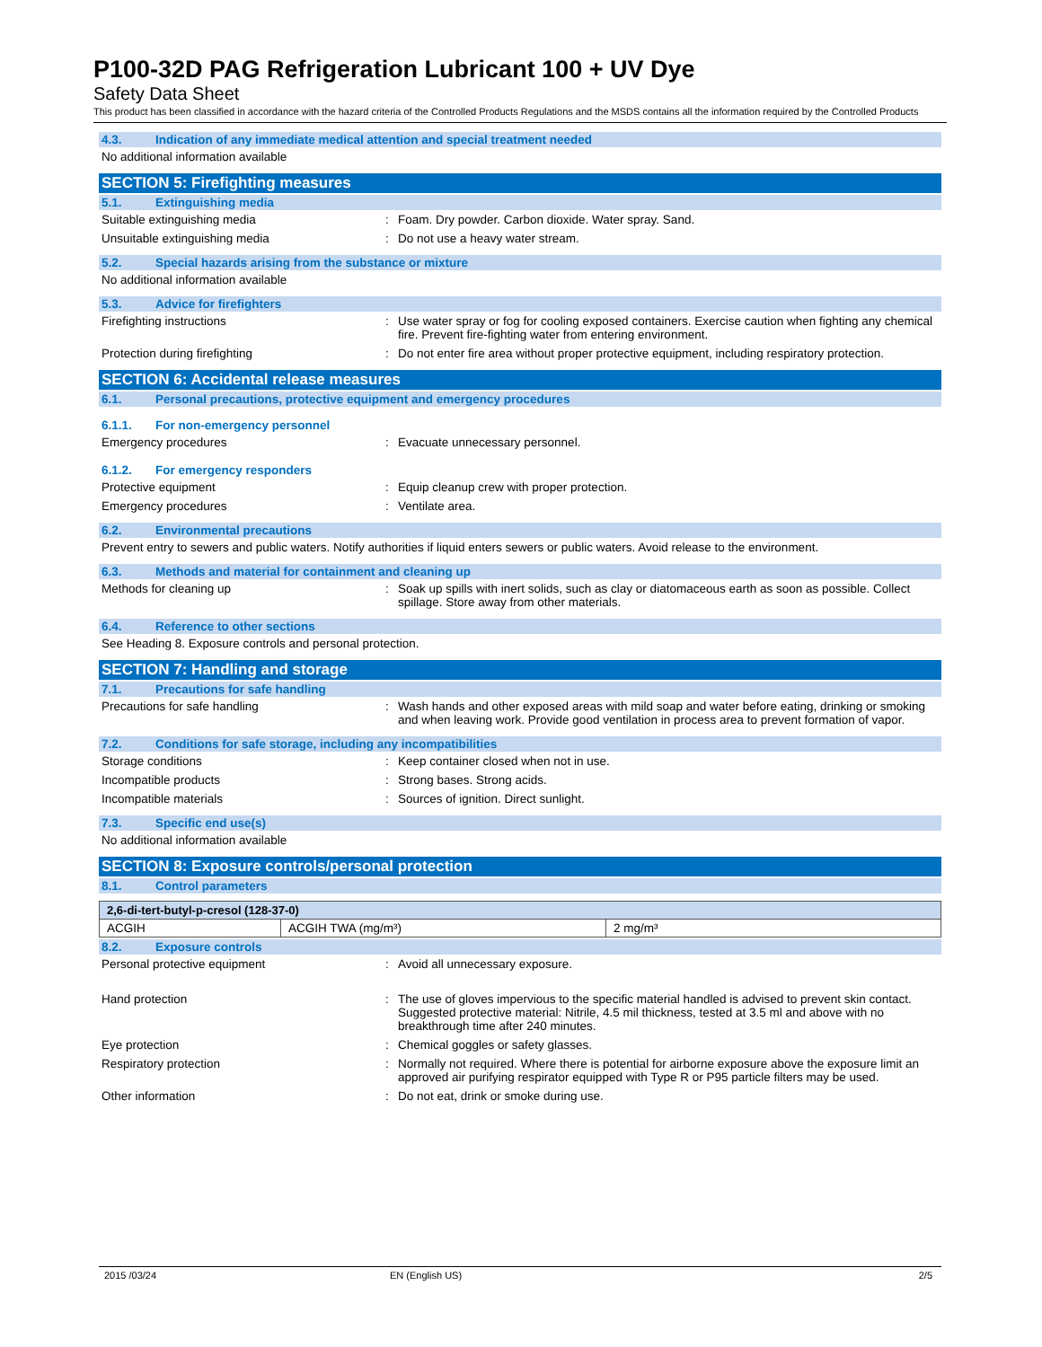P100-32D PAG Refrigeration Lubricant 100 + UV Dye
Safety Data Sheet
This product has been classified in accordance with the hazard criteria of the Controlled Products Regulations and the MSDS contains all the information required by the Controlled Products
4.3. Indication of any immediate medical attention and special treatment needed
No additional information available
SECTION 5: Firefighting measures
5.1. Extinguishing media
Suitable extinguishing media : Foam. Dry powder. Carbon dioxide. Water spray. Sand.
Unsuitable extinguishing media : Do not use a heavy water stream.
5.2. Special hazards arising from the substance or mixture
No additional information available
5.3. Advice for firefighters
Firefighting instructions : Use water spray or fog for cooling exposed containers. Exercise caution when fighting any chemical fire. Prevent fire-fighting water from entering environment.
Protection during firefighting : Do not enter fire area without proper protective equipment, including respiratory protection.
SECTION 6: Accidental release measures
6.1. Personal precautions, protective equipment and emergency procedures
6.1.1. For non-emergency personnel
Emergency procedures : Evacuate unnecessary personnel.
6.1.2. For emergency responders
Protective equipment : Equip cleanup crew with proper protection.
Emergency procedures : Ventilate area.
6.2. Environmental precautions
Prevent entry to sewers and public waters. Notify authorities if liquid enters sewers or public waters. Avoid release to the environment.
6.3. Methods and material for containment and cleaning up
Methods for cleaning up : Soak up spills with inert solids, such as clay or diatomaceous earth as soon as possible. Collect spillage. Store away from other materials.
6.4. Reference to other sections
See Heading 8. Exposure controls and personal protection.
SECTION 7: Handling and storage
7.1. Precautions for safe handling
Precautions for safe handling : Wash hands and other exposed areas with mild soap and water before eating, drinking or smoking and when leaving work. Provide good ventilation in process area to prevent formation of vapor.
7.2. Conditions for safe storage, including any incompatibilities
Storage conditions : Keep container closed when not in use.
Incompatible products : Strong bases. Strong acids.
Incompatible materials : Sources of ignition. Direct sunlight.
7.3. Specific end use(s)
No additional information available
SECTION 8: Exposure controls/personal protection
8.1. Control parameters
| 2,6-di-tert-butyl-p-cresol (128-37-0) | | |
| --- | --- | --- |
| ACGIH | ACGIH TWA (mg/m³) | 2 mg/m³ |
8.2. Exposure controls
Personal protective equipment : Avoid all unnecessary exposure.
Hand protection : The use of gloves impervious to the specific material handled is advised to prevent skin contact. Suggested protective material: Nitrile, 4.5 mil thickness, tested at 3.5 ml and above with no breakthrough time after 240 minutes.
Eye protection : Chemical goggles or safety glasses.
Respiratory protection : Normally not required. Where there is potential for airborne exposure above the exposure limit an approved air purifying respirator equipped with Type R or P95 particle filters may be used.
Other information : Do not eat, drink or smoke during use.
2015 /03/24 EN (English US) 2/5